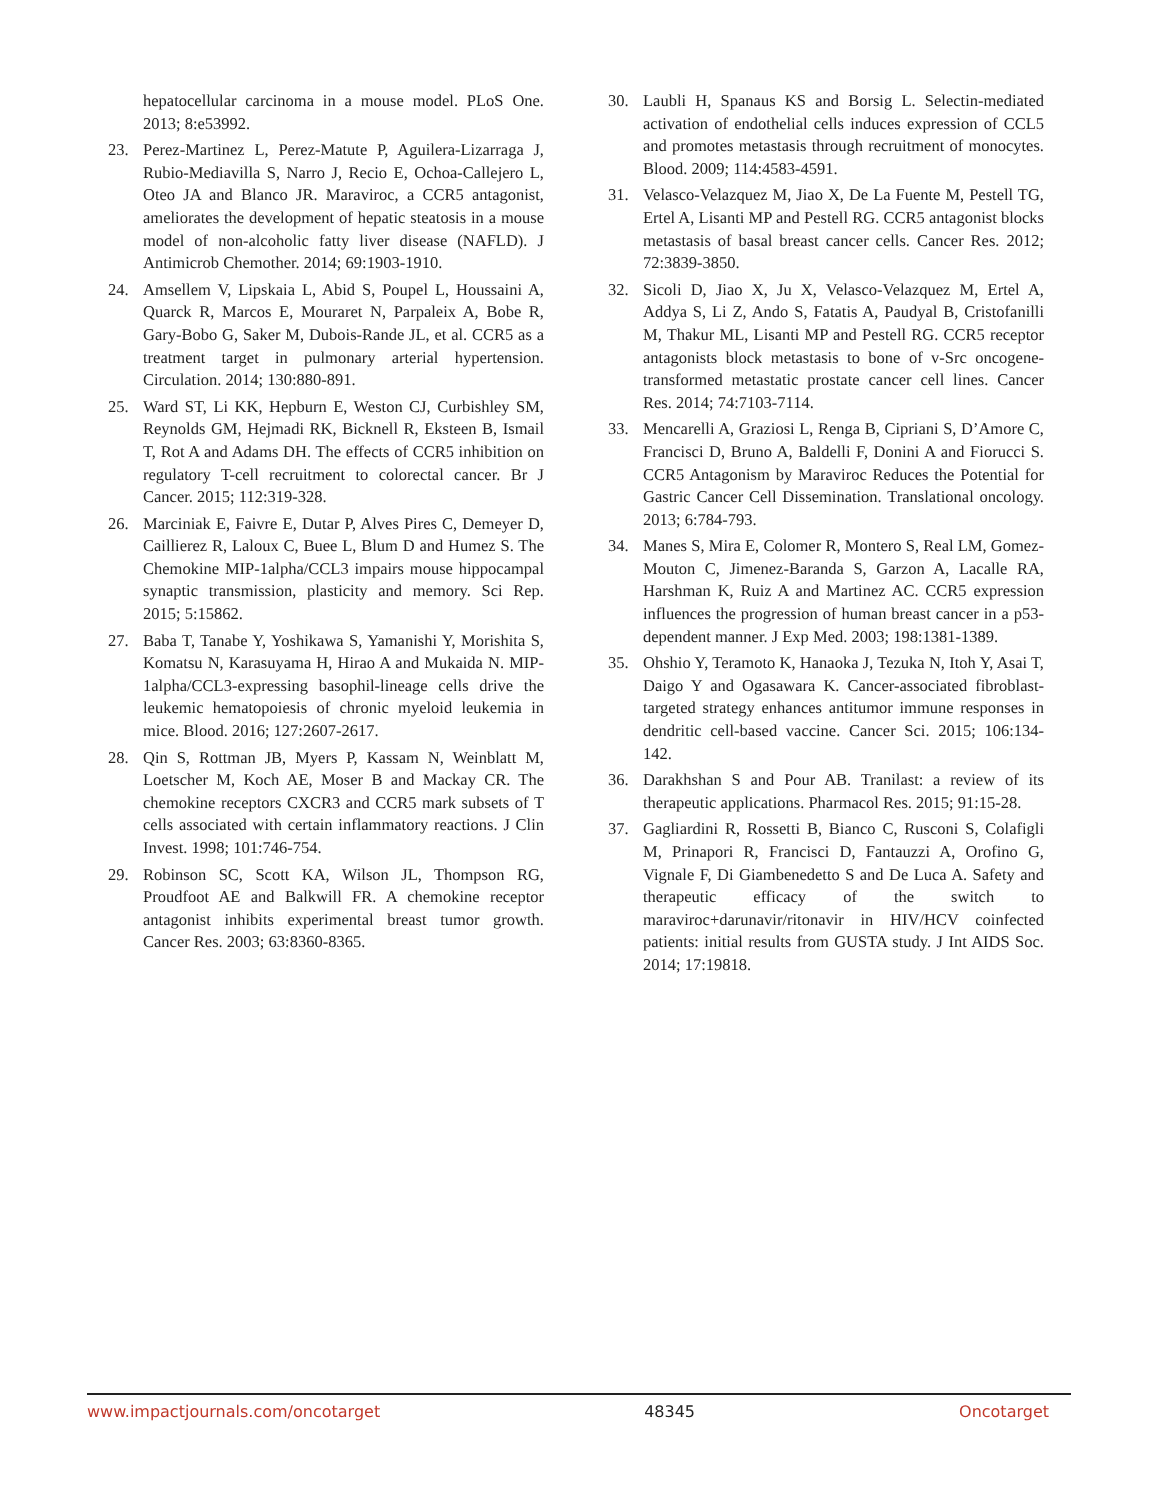hepatocellular carcinoma in a mouse model. PLoS One. 2013; 8:e53992.
23. Perez-Martinez L, Perez-Matute P, Aguilera-Lizarraga J, Rubio-Mediavilla S, Narro J, Recio E, Ochoa-Callejero L, Oteo JA and Blanco JR. Maraviroc, a CCR5 antagonist, ameliorates the development of hepatic steatosis in a mouse model of non-alcoholic fatty liver disease (NAFLD). J Antimicrob Chemother. 2014; 69:1903-1910.
24. Amsellem V, Lipskaia L, Abid S, Poupel L, Houssaini A, Quarck R, Marcos E, Mouraret N, Parpaleix A, Bobe R, Gary-Bobo G, Saker M, Dubois-Rande JL, et al. CCR5 as a treatment target in pulmonary arterial hypertension. Circulation. 2014; 130:880-891.
25. Ward ST, Li KK, Hepburn E, Weston CJ, Curbishley SM, Reynolds GM, Hejmadi RK, Bicknell R, Eksteen B, Ismail T, Rot A and Adams DH. The effects of CCR5 inhibition on regulatory T-cell recruitment to colorectal cancer. Br J Cancer. 2015; 112:319-328.
26. Marciniak E, Faivre E, Dutar P, Alves Pires C, Demeyer D, Caillierez R, Laloux C, Buee L, Blum D and Humez S. The Chemokine MIP-1alpha/CCL3 impairs mouse hippocampal synaptic transmission, plasticity and memory. Sci Rep. 2015; 5:15862.
27. Baba T, Tanabe Y, Yoshikawa S, Yamanishi Y, Morishita S, Komatsu N, Karasuyama H, Hirao A and Mukaida N. MIP-1alpha/CCL3-expressing basophil-lineage cells drive the leukemic hematopoiesis of chronic myeloid leukemia in mice. Blood. 2016; 127:2607-2617.
28. Qin S, Rottman JB, Myers P, Kassam N, Weinblatt M, Loetscher M, Koch AE, Moser B and Mackay CR. The chemokine receptors CXCR3 and CCR5 mark subsets of T cells associated with certain inflammatory reactions. J Clin Invest. 1998; 101:746-754.
29. Robinson SC, Scott KA, Wilson JL, Thompson RG, Proudfoot AE and Balkwill FR. A chemokine receptor antagonist inhibits experimental breast tumor growth. Cancer Res. 2003; 63:8360-8365.
30. Laubli H, Spanaus KS and Borsig L. Selectin-mediated activation of endothelial cells induces expression of CCL5 and promotes metastasis through recruitment of monocytes. Blood. 2009; 114:4583-4591.
31. Velasco-Velazquez M, Jiao X, De La Fuente M, Pestell TG, Ertel A, Lisanti MP and Pestell RG. CCR5 antagonist blocks metastasis of basal breast cancer cells. Cancer Res. 2012; 72:3839-3850.
32. Sicoli D, Jiao X, Ju X, Velasco-Velazquez M, Ertel A, Addya S, Li Z, Ando S, Fatatis A, Paudyal B, Cristofanilli M, Thakur ML, Lisanti MP and Pestell RG. CCR5 receptor antagonists block metastasis to bone of v-Src oncogene-transformed metastatic prostate cancer cell lines. Cancer Res. 2014; 74:7103-7114.
33. Mencarelli A, Graziosi L, Renga B, Cipriani S, D’Amore C, Francisci D, Bruno A, Baldelli F, Donini A and Fiorucci S. CCR5 Antagonism by Maraviroc Reduces the Potential for Gastric Cancer Cell Dissemination. Translational oncology. 2013; 6:784-793.
34. Manes S, Mira E, Colomer R, Montero S, Real LM, Gomez-Mouton C, Jimenez-Baranda S, Garzon A, Lacalle RA, Harshman K, Ruiz A and Martinez AC. CCR5 expression influences the progression of human breast cancer in a p53-dependent manner. J Exp Med. 2003; 198:1381-1389.
35. Ohshio Y, Teramoto K, Hanaoka J, Tezuka N, Itoh Y, Asai T, Daigo Y and Ogasawara K. Cancer-associated fibroblast-targeted strategy enhances antitumor immune responses in dendritic cell-based vaccine. Cancer Sci. 2015; 106:134-142.
36. Darakhshan S and Pour AB. Tranilast: a review of its therapeutic applications. Pharmacol Res. 2015; 91:15-28.
37. Gagliardini R, Rossetti B, Bianco C, Rusconi S, Colafigli M, Prinapori R, Francisci D, Fantauzzi A, Orofino G, Vignale F, Di Giambenedetto S and De Luca A. Safety and therapeutic efficacy of the switch to maraviroc+darunavir/ritonavir in HIV/HCV coinfected patients: initial results from GUSTA study. J Int AIDS Soc. 2014; 17:19818.
www.impactjournals.com/oncotarget 48345 Oncotarget